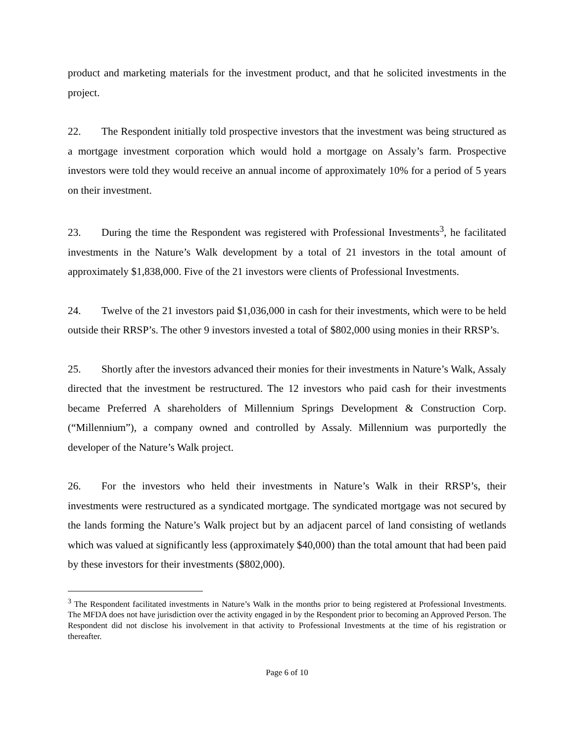product and marketing materials for the investment product, and that he solicited investments in the project.
22. The Respondent initially told prospective investors that the investment was being structured as a mortgage investment corporation which would hold a mortgage on Assaly’s farm. Prospective investors were told they would receive an annual income of approximately 10% for a period of 5 years on their investment.
23. During the time the Respondent was registered with Professional Investments<sup>3</sup>, he facilitated investments in the Nature’s Walk development by a total of 21 investors in the total amount of approximately $1,838,000. Five of the 21 investors were clients of Professional Investments.
24. Twelve of the 21 investors paid $1,036,000 in cash for their investments, which were to be held outside their RRSP’s. The other 9 investors invested a total of $802,000 using monies in their RRSP’s.
25. Shortly after the investors advanced their monies for their investments in Nature’s Walk, Assaly directed that the investment be restructured. The 12 investors who paid cash for their investments became Preferred A shareholders of Millennium Springs Development & Construction Corp. (“Millennium”), a company owned and controlled by Assaly. Millennium was purportedly the developer of the Nature’s Walk project.
26. For the investors who held their investments in Nature’s Walk in their RRSP’s, their investments were restructured as a syndicated mortgage. The syndicated mortgage was not secured by the lands forming the Nature’s Walk project but by an adjacent parcel of land consisting of wetlands which was valued at significantly less (approximately $40,000) than the total amount that had been paid by these investors for their investments ($802,000).
<sup>3</sup> The Respondent facilitated investments in Nature’s Walk in the months prior to being registered at Professional Investments. The MFDA does not have jurisdiction over the activity engaged in by the Respondent prior to becoming an Approved Person. The Respondent did not disclose his involvement in that activity to Professional Investments at the time of his registration or thereafter.
Page 6 of 10